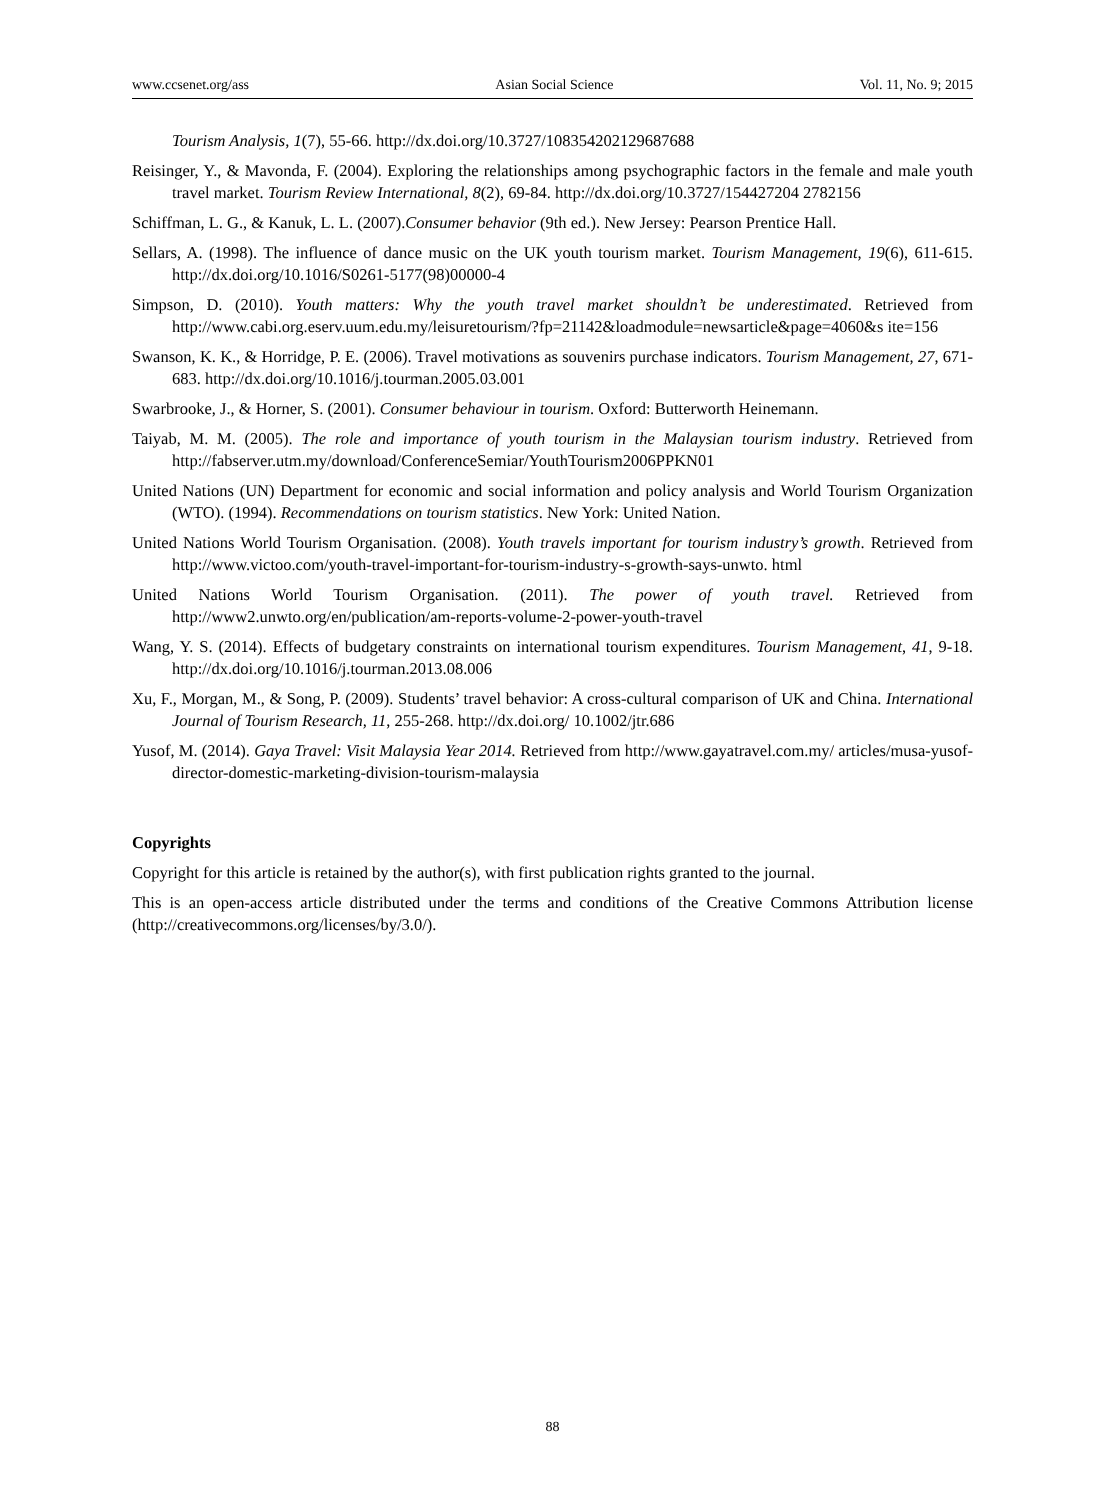www.ccsenet.org/ass Asian Social Science Vol. 11, No. 9; 2015
Tourism Analysis, 1(7), 55-66. http://dx.doi.org/10.3727/108354202129687688
Reisinger, Y., & Mavonda, F. (2004). Exploring the relationships among psychographic factors in the female and male youth travel market. Tourism Review International, 8(2), 69-84. http://dx.doi.org/10.3727/154427204 2782156
Schiffman, L. G., & Kanuk, L. L. (2007).Consumer behavior (9th ed.). New Jersey: Pearson Prentice Hall.
Sellars, A. (1998). The influence of dance music on the UK youth tourism market. Tourism Management, 19(6), 611-615. http://dx.doi.org/10.1016/S0261-5177(98)00000-4
Simpson, D. (2010). Youth matters: Why the youth travel market shouldn’t be underestimated. Retrieved from http://www.cabi.org.eserv.uum.edu.my/leisuretourism/?fp=21142&loadmodule=newsarticle&page=4060&s ite=156
Swanson, K. K., & Horridge, P. E. (2006). Travel motivations as souvenirs purchase indicators. Tourism Management, 27, 671-683. http://dx.doi.org/10.1016/j.tourman.2005.03.001
Swarbrooke, J., & Horner, S. (2001). Consumer behaviour in tourism. Oxford: Butterworth Heinemann.
Taiyab, M. M. (2005). The role and importance of youth tourism in the Malaysian tourism industry. Retrieved from http://fabserver.utm.my/download/ConferenceSemiar/YouthTourism2006PPKN01
United Nations (UN) Department for economic and social information and policy analysis and World Tourism Organization (WTO). (1994). Recommendations on tourism statistics. New York: United Nation.
United Nations World Tourism Organisation. (2008). Youth travels important for tourism industry’s growth. Retrieved from http://www.victoo.com/youth-travel-important-for-tourism-industry-s-growth-says-unwto. html
United Nations World Tourism Organisation. (2011). The power of youth travel. Retrieved from http://www2.unwto.org/en/publication/am-reports-volume-2-power-youth-travel
Wang, Y. S. (2014). Effects of budgetary constraints on international tourism expenditures. Tourism Management, 41, 9-18. http://dx.doi.org/10.1016/j.tourman.2013.08.006
Xu, F., Morgan, M., & Song, P. (2009). Students’ travel behavior: A cross-cultural comparison of UK and China. International Journal of Tourism Research, 11, 255-268. http://dx.doi.org/ 10.1002/jtr.686
Yusof, M. (2014). Gaya Travel: Visit Malaysia Year 2014. Retrieved from http://www.gayatravel.com.my/ articles/musa-yusof-director-domestic-marketing-division-tourism-malaysia
Copyrights
Copyright for this article is retained by the author(s), with first publication rights granted to the journal.
This is an open-access article distributed under the terms and conditions of the Creative Commons Attribution license (http://creativecommons.org/licenses/by/3.0/).
88